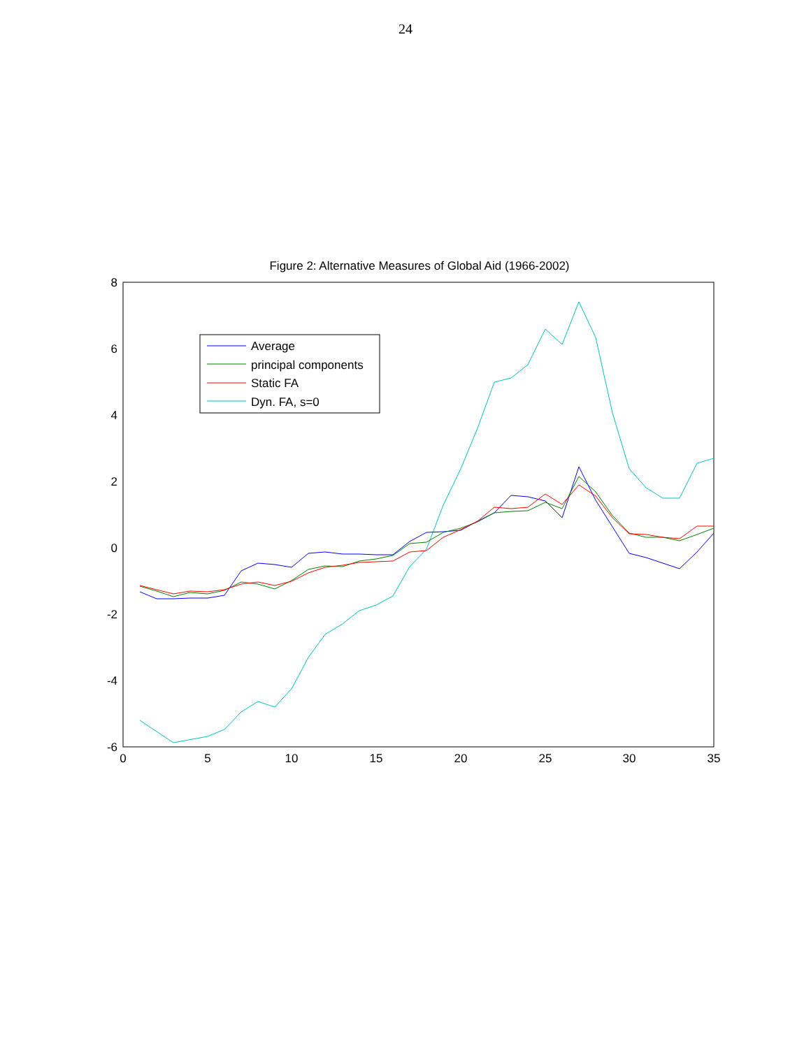24
Figure 2: Alternative Measures of Global Aid (1966-2002)
8
6
4
2
0
-2
-4
-6
0
5
10
15
20
25
30
35
Average
principal components
Static FA
Dyn. FA, s=0